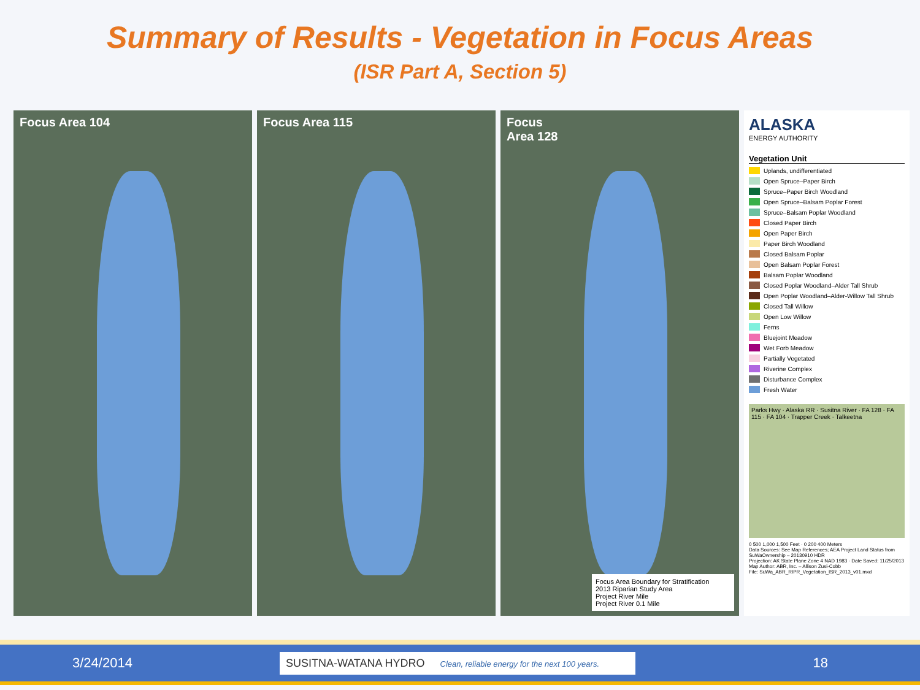Summary of Results - Vegetation in Focus Areas
(ISR Part A, Section 5)
Focus Area 104 Focus Area 115 Focus
Area 128
Focus Area Boundary for Stratification
2013 Riparian Study Area
Project River Mile
Project River 0.1 Mile
ALASKA
ENERGY AUTHORITY
Vegetation Unit
Uplands, undifferentiated
Open Spruce–Paper Birch
Spruce–Paper Birch Woodland
Open Spruce–Balsam Poplar Forest
Spruce–Balsam Poplar Woodland
Closed Paper Birch
Open Paper Birch
Paper Birch Woodland
Closed Balsam Poplar
Open Balsam Poplar Forest
Balsam Poplar Woodland
Closed Poplar Woodland–Alder Tall Shrub
Open Poplar Woodland–Alder-Willow Tall Shrub
Closed Tall Willow
Open Low Willow
Ferns
Bluejoint Meadow
Wet Forb Meadow
Partially Vegetated
Riverine Complex
Disturbance Complex
Fresh Water
Parks Hwy · Alaska RR · Susitna River · FA 128 · FA 115 · FA 104 · Trapper Creek · Talkeetna
0 500 1,000 1,500 Feet · 0 200 400 Meters
Data Sources: See Map References; AEA Project Land Status from SuWaOwnership – 20130910 HDR
Projection: AK State Plane Zone 4 NAD 1983 · Date Saved: 11/25/2013
Map Author: ABR, Inc. – Allison Zusi-Cobb
File: SuWa_ABR_RIPR_Vegetation_ISR_2013_v01.mxd
3/24/2014
SUSITNA-WATANA HYDRO Clean, reliable energy for the next 100 years.
18